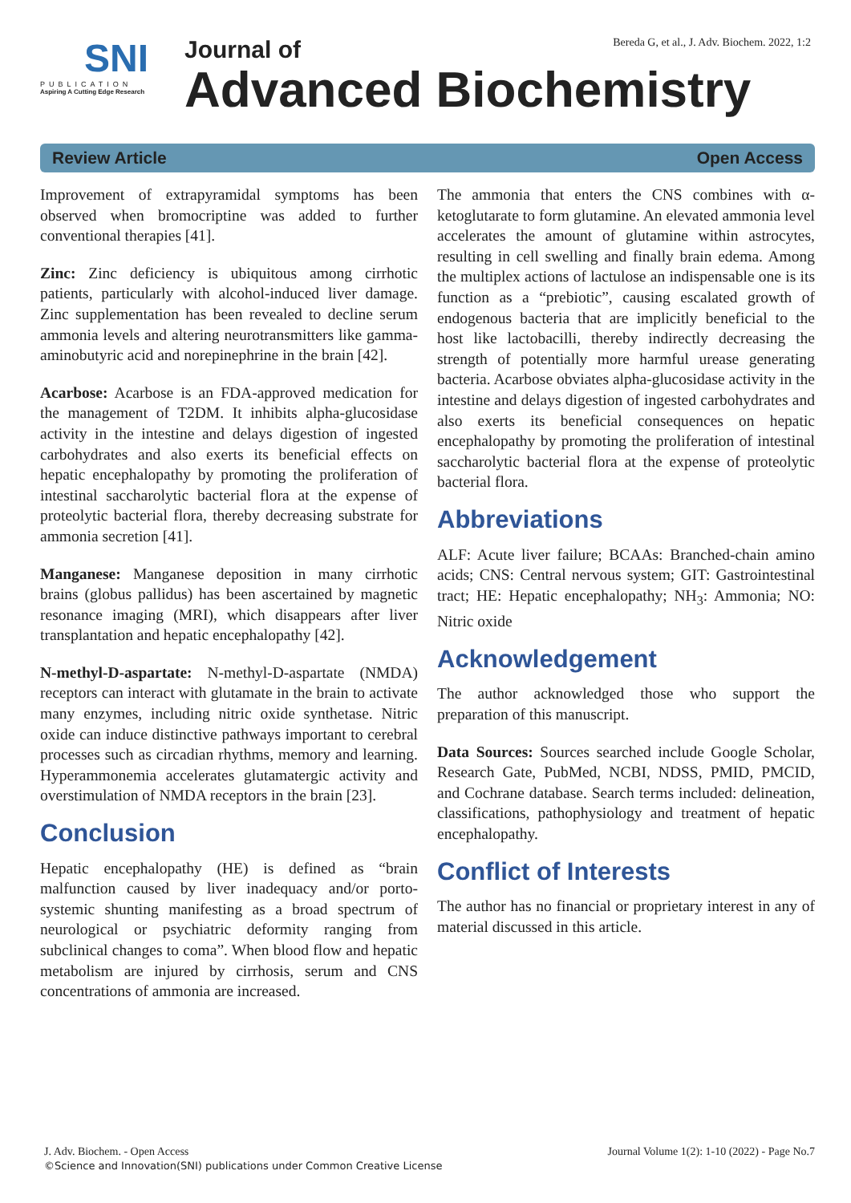SNI
PUBLICATION
Aspiring A Cutting Edge Research
Journal of Bereda G, et al., J. Adv. Biochem. 2022, 1:2
Advanced Biochemistry
Review Article Open Access
Improvement of extrapyramidal symptoms has been observed when bromocriptine was added to further conventional therapies [41].
Zinc: Zinc deficiency is ubiquitous among cirrhotic patients, particularly with alcohol-induced liver damage. Zinc supplementation has been revealed to decline serum ammonia levels and altering neurotransmitters like gamma-aminobutyric acid and norepinephrine in the brain [42].
Acarbose: Acarbose is an FDA-approved medication for the management of T2DM. It inhibits alpha-glucosidase activity in the intestine and delays digestion of ingested carbohydrates and also exerts its beneficial effects on hepatic encephalopathy by promoting the proliferation of intestinal saccharolytic bacterial flora at the expense of proteolytic bacterial flora, thereby decreasing substrate for ammonia secretion [41].
Manganese: Manganese deposition in many cirrhotic brains (globus pallidus) has been ascertained by magnetic resonance imaging (MRI), which disappears after liver transplantation and hepatic encephalopathy [42].
N-methyl-D-aspartate: N-methyl-D-aspartate (NMDA) receptors can interact with glutamate in the brain to activate many enzymes, including nitric oxide synthetase. Nitric oxide can induce distinctive pathways important to cerebral processes such as circadian rhythms, memory and learning. Hyperammonemia accelerates glutamatergic activity and overstimulation of NMDA receptors in the brain [23].
Conclusion
Hepatic encephalopathy (HE) is defined as “brain malfunction caused by liver inadequacy and/or porto-systemic shunting manifesting as a broad spectrum of neurological or psychiatric deformity ranging from subclinical changes to coma”. When blood flow and hepatic metabolism are injured by cirrhosis, serum and CNS concentrations of ammonia are increased.
The ammonia that enters the CNS combines with α-ketoglutarate to form glutamine. An elevated ammonia level accelerates the amount of glutamine within astrocytes, resulting in cell swelling and finally brain edema. Among the multiplex actions of lactulose an indispensable one is its function as a “prebiotic”, causing escalated growth of endogenous bacteria that are implicitly beneficial to the host like lactobacilli, thereby indirectly decreasing the strength of potentially more harmful urease generating bacteria. Acarbose obviates alpha-glucosidase activity in the intestine and delays digestion of ingested carbohydrates and also exerts its beneficial consequences on hepatic encephalopathy by promoting the proliferation of intestinal saccharolytic bacterial flora at the expense of proteolytic bacterial flora.
Abbreviations
ALF: Acute liver failure; BCAAs: Branched-chain amino acids; CNS: Central nervous system; GIT: Gastrointestinal tract; HE: Hepatic encephalopathy; NH<sub>3</sub>: Ammonia; NO: Nitric oxide
Acknowledgement
The author acknowledged those who support the preparation of this manuscript.
Data Sources: Sources searched include Google Scholar, Research Gate, PubMed, NCBI, NDSS, PMID, PMCID, and Cochrane database. Search terms included: delineation, classifications, pathophysiology and treatment of hepatic encephalopathy.
Conflict of Interests
The author has no financial or proprietary interest in any of material discussed in this article.
J. Adv. Biochem. - Open Access Journal Volume 1(2): 1-10 (2022) - Page No.7
©Science and Innovation(SNI) publications under Common Creative License